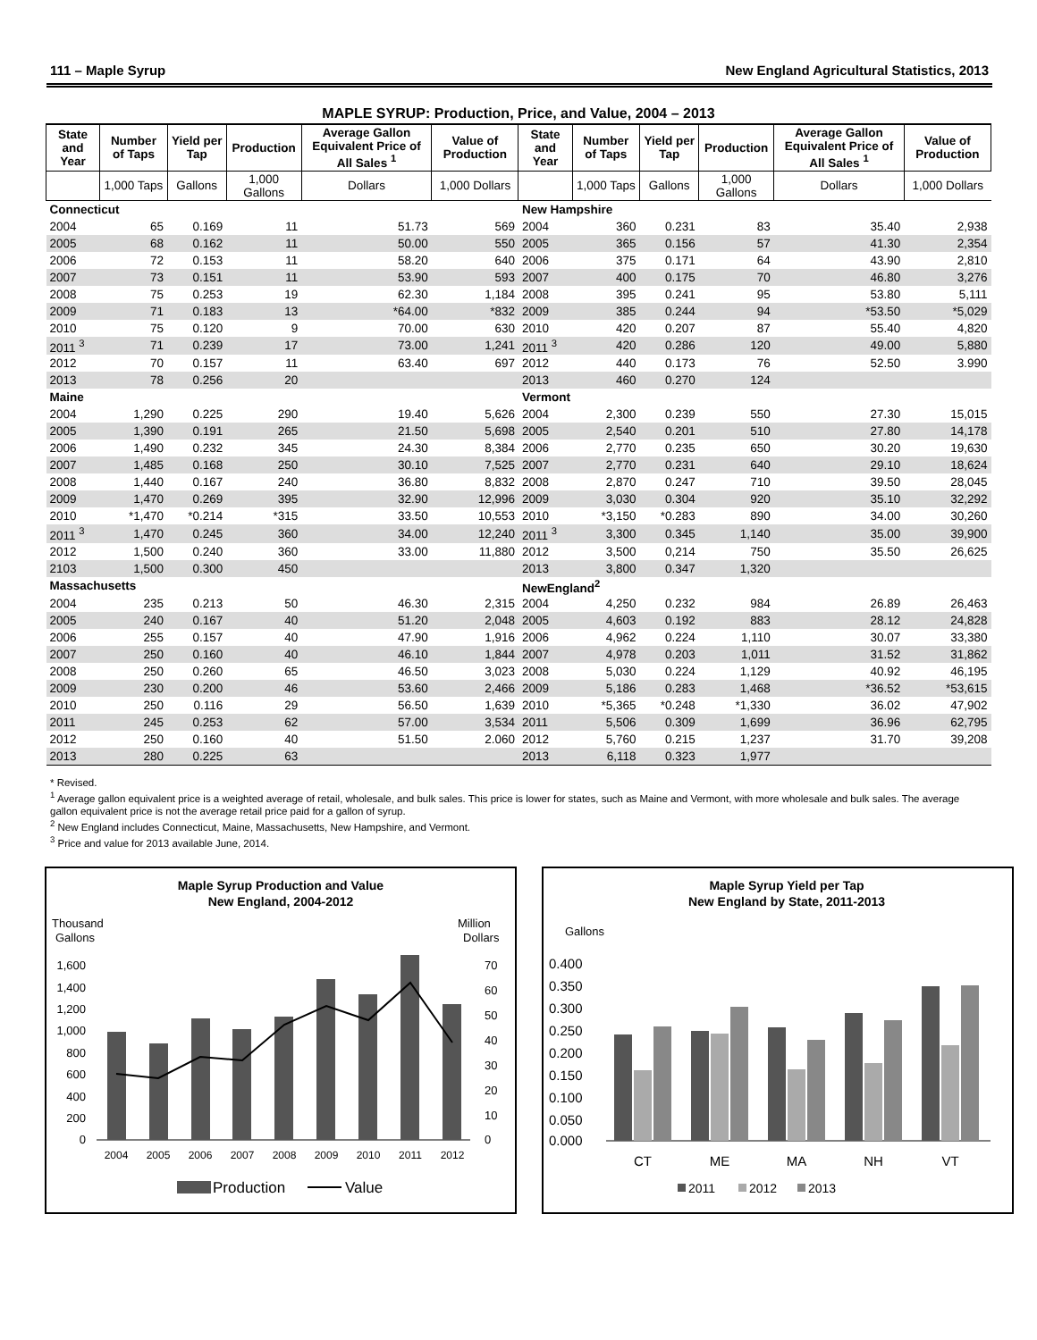111 – Maple Syrup New England Agricultural Statistics, 2013
MAPLE SYRUP: Production, Price, and Value, 2004 – 2013
| State and Year | Number of Taps | Yield per Tap | Production | Average Gallon Equivalent Price of All Sales <sup>1</sup> | Value of Production | State and Year | Number of Taps | Yield per Tap | Production | Average Gallon Equivalent Price of All Sales <sup>1</sup> | Value of Production |
| --- | --- | --- | --- | --- | --- | --- | --- | --- | --- | --- | --- |
| | 1,000 Taps | Gallons | 1,000 Gallons | Dollars | 1,000 Dollars | | 1,000 Taps | Gallons | 1,000 Gallons | Dollars | 1,000 Dollars |
| Connecticut | | | | | | New Hampshire | | | | | |
| 2004 | 65 | 0.169 | 11 | 51.73 | 569 | 2004 | 360 | 0.231 | 83 | 35.40 | 2,938 |
| 2005 | 68 | 0.162 | 11 | 50.00 | 550 | 2005 | 365 | 0.156 | 57 | 41.30 | 2,354 |
| 2006 | 72 | 0.153 | 11 | 58.20 | 640 | 2006 | 375 | 0.171 | 64 | 43.90 | 2,810 |
| 2007 | 73 | 0.151 | 11 | 53.90 | 593 | 2007 | 400 | 0.175 | 70 | 46.80 | 3,276 |
| 2008 | 75 | 0.253 | 19 | 62.30 | 1,184 | 2008 | 395 | 0.241 | 95 | 53.80 | 5,111 |
| 2009 | 71 | 0.183 | 13 | *64.00 | *832 | 2009 | 385 | 0.244 | 94 | *53.50 | *5,029 |
| 2010 | 75 | 0.120 | 9 | 70.00 | 630 | 2010 | 420 | 0.207 | 87 | 55.40 | 4,820 |
| 2011 <sup>3</sup> | 71 | 0.239 | 17 | 73.00 | 1,241 | 2011 <sup>3</sup> | 420 | 0.286 | 120 | 49.00 | 5,880 |
| 2012 | 70 | 0.157 | 11 | 63.40 | 697 | 2012 | 440 | 0.173 | 76 | 52.50 | 3.990 |
| 2013 | 78 | 0.256 | 20 | | | 2013 | 460 | 0.270 | 124 | | |
| Maine | | | | | | Vermont | | | | | |
| 2004 | 1,290 | 0.225 | 290 | 19.40 | 5,626 | 2004 | 2,300 | 0.239 | 550 | 27.30 | 15,015 |
| 2005 | 1,390 | 0.191 | 265 | 21.50 | 5,698 | 2005 | 2,540 | 0.201 | 510 | 27.80 | 14,178 |
| 2006 | 1,490 | 0.232 | 345 | 24.30 | 8,384 | 2006 | 2,770 | 0.235 | 650 | 30.20 | 19,630 |
| 2007 | 1,485 | 0.168 | 250 | 30.10 | 7,525 | 2007 | 2,770 | 0.231 | 640 | 29.10 | 18,624 |
| 2008 | 1,440 | 0.167 | 240 | 36.80 | 8,832 | 2008 | 2,870 | 0.247 | 710 | 39.50 | 28,045 |
| 2009 | 1,470 | 0.269 | 395 | 32.90 | 12,996 | 2009 | 3,030 | 0.304 | 920 | 35.10 | 32,292 |
| 2010 | *1,470 | *0.214 | *315 | 33.50 | 10,553 | 2010 | *3,150 | *0.283 | 890 | 34.00 | 30,260 |
| 2011 <sup>3</sup> | 1,470 | 0.245 | 360 | 34.00 | 12,240 | 2011 <sup>3</sup> | 3,300 | 0.345 | 1,140 | 35.00 | 39,900 |
| 2012 | 1,500 | 0.240 | 360 | 33.00 | 11,880 | 2012 | 3,500 | 0,214 | 750 | 35.50 | 26,625 |
| 2103 | 1,500 | 0.300 | 450 | | | 2013 | 3,800 | 0.347 | 1,320 | | |
| Massachusetts | | | | | | NewEngland<sup>2</sup> | | | | | |
| 2004 | 235 | 0.213 | 50 | 46.30 | 2,315 | 2004 | 4,250 | 0.232 | 984 | 26.89 | 26,463 |
| 2005 | 240 | 0.167 | 40 | 51.20 | 2,048 | 2005 | 4,603 | 0.192 | 883 | 28.12 | 24,828 |
| 2006 | 255 | 0.157 | 40 | 47.90 | 1,916 | 2006 | 4,962 | 0.224 | 1,110 | 30.07 | 33,380 |
| 2007 | 250 | 0.160 | 40 | 46.10 | 1,844 | 2007 | 4,978 | 0.203 | 1,011 | 31.52 | 31,862 |
| 2008 | 250 | 0.260 | 65 | 46.50 | 3,023 | 2008 | 5,030 | 0.224 | 1,129 | 40.92 | 46,195 |
| 2009 | 230 | 0.200 | 46 | 53.60 | 2,466 | 2009 | 5,186 | 0.283 | 1,468 | *36.52 | *53,615 |
| 2010 | 250 | 0.116 | 29 | 56.50 | 1,639 | 2010 | *5,365 | *0.248 | *1,330 | 36.02 | 47,902 |
| 2011 | 245 | 0.253 | 62 | 57.00 | 3,534 | 2011 | 5,506 | 0.309 | 1,699 | 36.96 | 62,795 |
| 2012 | 250 | 0.160 | 40 | 51.50 | 2.060 | 2012 | 5,760 | 0.215 | 1,237 | 31.70 | 39,208 |
| 2013 | 280 | 0.225 | 63 | | | 2013 | 6,118 | 0.323 | 1,977 | | |
* Revised.
<sup>1</sup> Average gallon equivalent price is a weighted average of retail, wholesale, and bulk sales. This price is lower for states, such as Maine and Vermont, with more wholesale and bulk sales. The average gallon equivalent price is not the average retail price paid for a gallon of syrup.
<sup>2</sup> New England includes Connecticut, Maine, Massachusetts, New Hampshire, and Vermont.
<sup>3</sup> Price and value for 2013 available June, 2014.
Maple Syrup Production and Value
New England, 2004-2012
Thousand
Gallons
Million
Dollars
1,600
1,400
1,200
1,000
800
600
400
200
0
70
60
50
40
30
20
10
0
2004
2005
2006
2007
2008
2009
2010
2011
2012
Production
Value
Maple Syrup Yield per Tap
New England by State, 2011-2013
Gallons
0.400
0.350
0.300
0.250
0.200
0.150
0.100
0.050
0.000
CT
ME
MA
NH
VT
2011
2012
2013